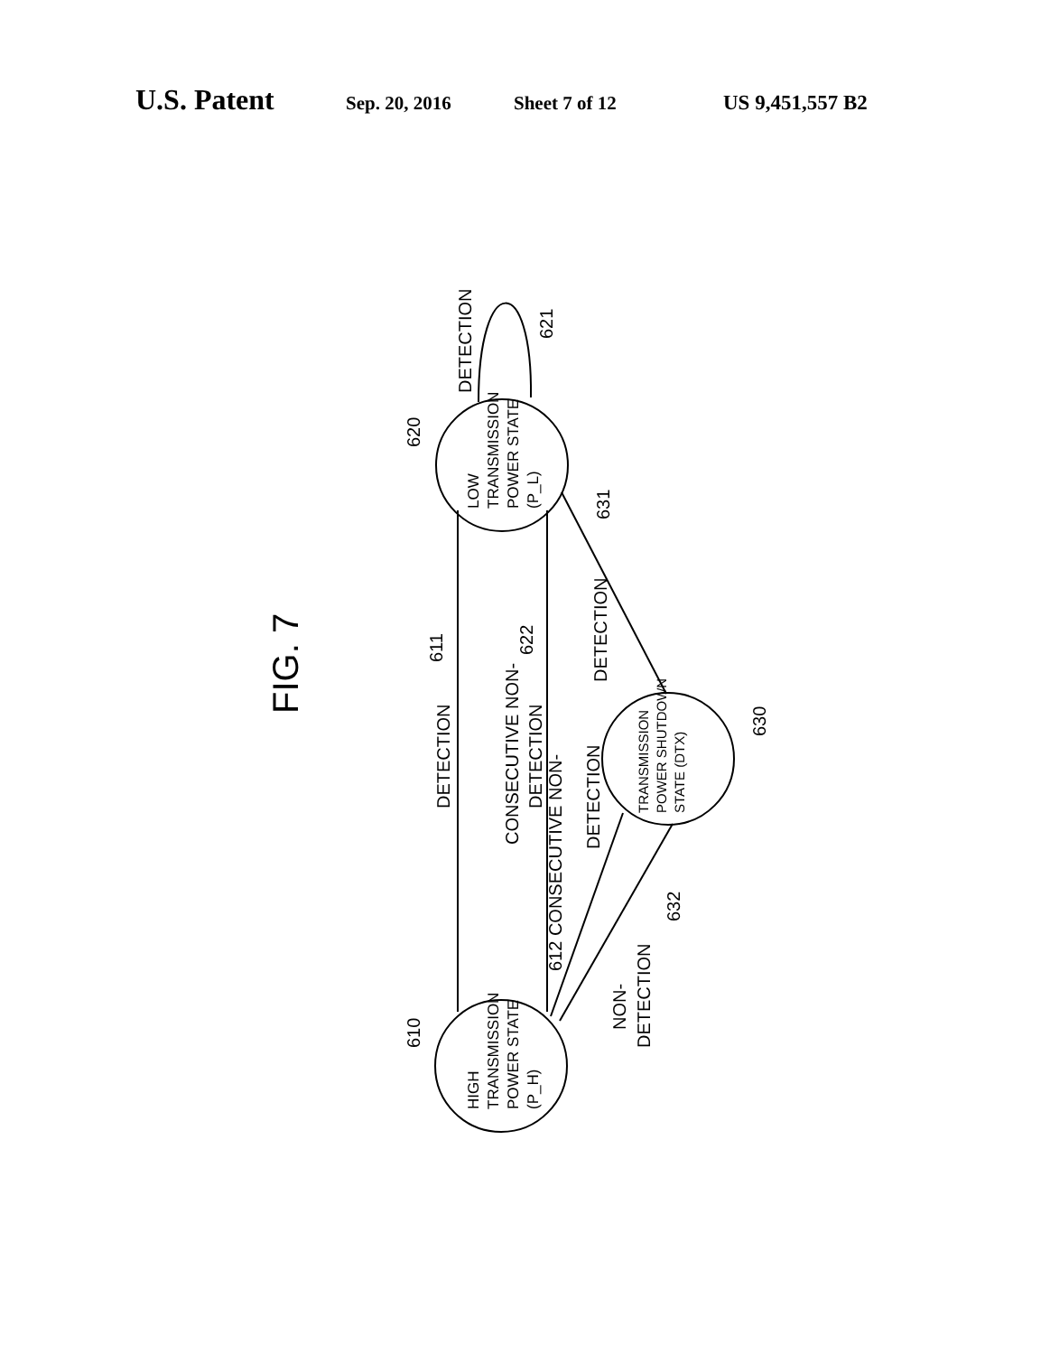U.S. Patent Sep. 20, 2016 Sheet 7 of 12 US 9,451,557 B2
FIG. 7
DETECTION
CONSECUTIVE NON-
DETECTION
612 CONSECUTIVE NON-
DETECTION
DETECTION
DETECTION
NON-
DETECTION
611
622
621
620
610
631
632
630
HIGH
TRANSMISSION
POWER STATE
(P_H)
LOW
TRANSMISSION
POWER STATE
(P_L)
TRANSMISSION
POWER SHUTDOWN
STATE (DTX)